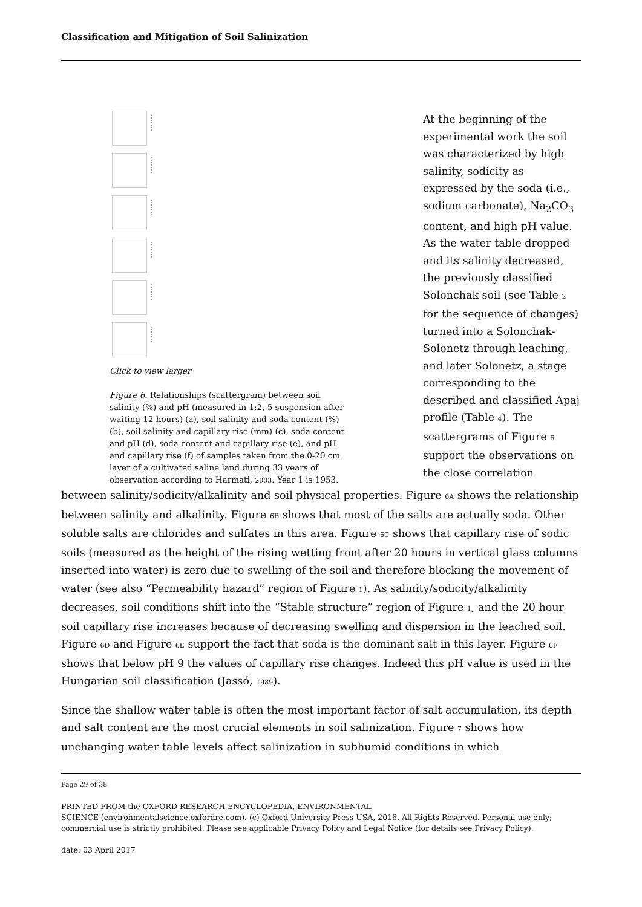Classification and Mitigation of Soil Salinization
Click to view larger
Figure 6. Relationships (scattergram) between soil salinity (%) and pH (measured in 1:2, 5 suspension after waiting 12 hours) (a), soil salinity and soda content (%) (b), soil salinity and capillary rise (mm) (c), soda content and pH (d), soda content and capillary rise (e), and pH and capillary rise (f) of samples taken from the 0-20 cm layer of a cultivated saline land during 33 years of observation according to Harmati, 2003. Year 1 is 1953.
At the beginning of the experimental work the soil was characterized by high salinity, sodicity as expressed by the soda (i.e., sodium carbonate), Na<sub>2</sub>CO<sub>3</sub> content, and high pH value. As the water table dropped and its salinity decreased, the previously classified Solonchak soil (see Table 2 for the sequence of changes) turned into a Solonchak-Solonetz through leaching, and later Solonetz, a stage corresponding to the described and classified Apaj profile (Table 4). The scattergrams of Figure 6 support the observations on the close correlation
between salinity/sodicity/alkalinity and soil physical properties. Figure 6A shows the relationship between salinity and alkalinity. Figure 6B shows that most of the salts are actually soda. Other soluble salts are chlorides and sulfates in this area. Figure 6C shows that capillary rise of sodic soils (measured as the height of the rising wetting front after 20 hours in vertical glass columns inserted into water) is zero due to swelling of the soil and therefore blocking the movement of water (see also “Permeability hazard” region of Figure 1). As salinity/sodicity/alkalinity decreases, soil conditions shift into the “Stable structure” region of Figure 1, and the 20 hour soil capillary rise increases because of decreasing swelling and dispersion in the leached soil. Figure 6D and Figure 6E support the fact that soda is the dominant salt in this layer. Figure 6F shows that below pH 9 the values of capillary rise changes. Indeed this pH value is used in the Hungarian soil classification (Jassó, 1989).
Since the shallow water table is often the most important factor of salt accumulation, its depth and salt content are the most crucial elements in soil salinization. Figure 7 shows how unchanging water table levels affect salinization in subhumid conditions in which
Page 29 of 38
PRINTED FROM the OXFORD RESEARCH ENCYCLOPEDIA, ENVIRONMENTAL
SCIENCE (environmentalscience.oxfordre.com). (c) Oxford University Press USA, 2016. All Rights Reserved. Personal use only; commercial use is strictly prohibited. Please see applicable Privacy Policy and Legal Notice (for details see Privacy Policy).
date: 03 April 2017